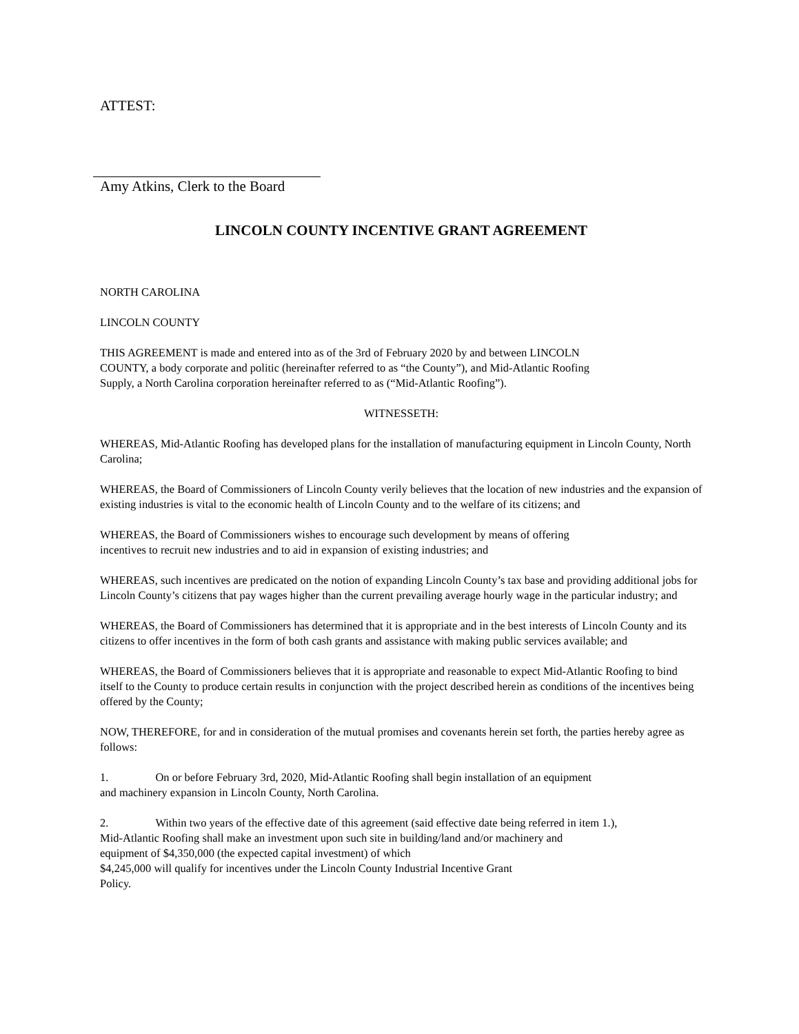ATTEST:
Amy Atkins, Clerk to the Board
LINCOLN COUNTY INCENTIVE GRANT AGREEMENT
NORTH CAROLINA
LINCOLN COUNTY
THIS AGREEMENT is made and entered into as of the 3rd of February 2020 by and between LINCOLN
COUNTY, a body corporate and politic (hereinafter referred to as “the County”), and Mid-Atlantic Roofing
Supply, a North Carolina corporation hereinafter referred to as (“Mid-Atlantic Roofing”).
WITNESSETH:
WHEREAS, Mid-Atlantic Roofing has developed plans for the installation of manufacturing equipment in Lincoln County, North Carolina;
WHEREAS, the Board of Commissioners of Lincoln County verily believes that the location of new industries and the expansion of existing industries is vital to the economic health of Lincoln County and to the welfare of its citizens; and
WHEREAS, the Board of Commissioners wishes to encourage such development by means of offering
incentives to recruit new industries and to aid in expansion of existing industries; and
WHEREAS, such incentives are predicated on the notion of expanding Lincoln County’s tax base and providing additional jobs for Lincoln County’s citizens that pay wages higher than the current prevailing average hourly wage in the particular industry; and
WHEREAS, the Board of Commissioners has determined that it is appropriate and in the best interests of Lincoln County and its citizens to offer incentives in the form of both cash grants and assistance with making public services available; and
WHEREAS, the Board of Commissioners believes that it is appropriate and reasonable to expect Mid-Atlantic Roofing to bind itself to the County to produce certain results in conjunction with the project described herein as conditions of the incentives being offered by the County;
NOW, THEREFORE, for and in consideration of the mutual promises and covenants herein set forth, the parties hereby agree as follows:
1. On or before February 3rd, 2020, Mid-Atlantic Roofing shall begin installation of an equipment
and machinery expansion in Lincoln County, North Carolina.
2. Within two years of the effective date of this agreement (said effective date being referred in item 1.),
Mid-Atlantic Roofing shall make an investment upon such site in building/land and/or machinery and
equipment of $4,350,000 (the expected capital investment) of which
$4,245,000 will qualify for incentives under the Lincoln County Industrial Incentive Grant
Policy.